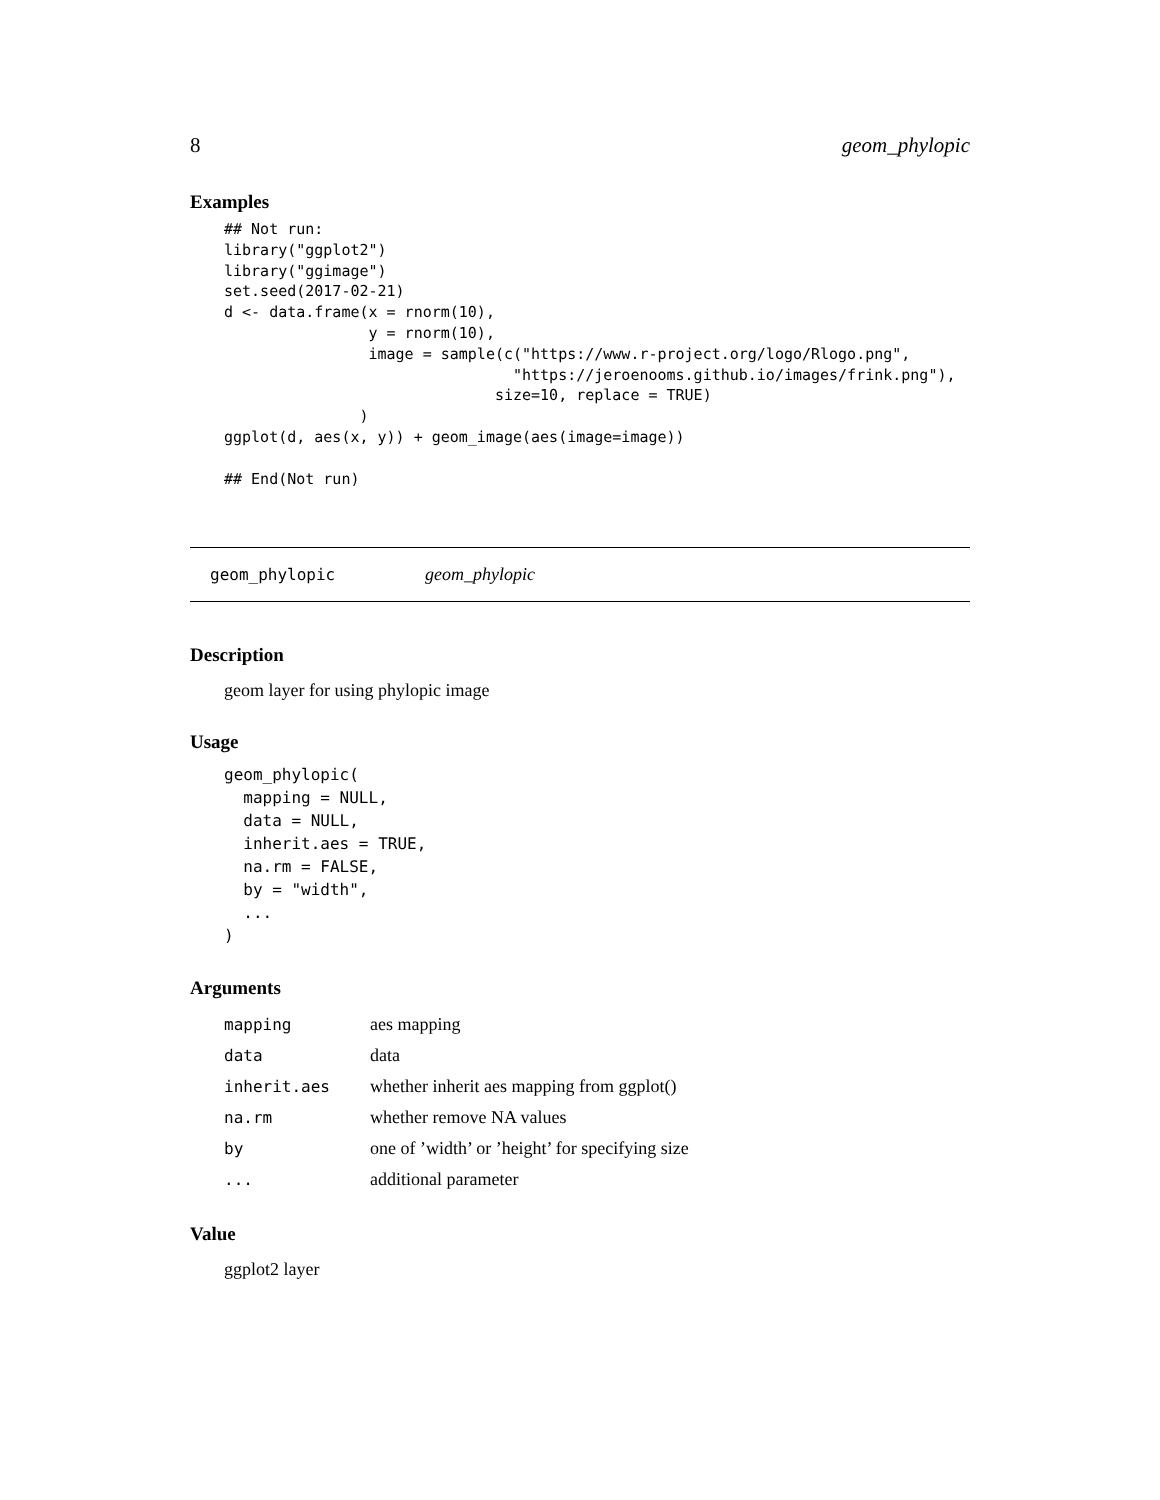8 geom_phylopic
Examples
## Not run:
library("ggplot2")
library("ggimage")
set.seed(2017-02-21)
d <- data.frame(x = rnorm(10),
                y = rnorm(10),
                image = sample(c("https://www.r-project.org/logo/Rlogo.png",
                                "https://jeroenooms.github.io/images/frink.png"),
                              size=10, replace = TRUE)
               )
ggplot(d, aes(x, y)) + geom_image(aes(image=image))

## End(Not run)
geom_phylopic geom_phylopic
Description
geom layer for using phylopic image
Usage
geom_phylopic(
  mapping = NULL,
  data = NULL,
  inherit.aes = TRUE,
  na.rm = FALSE,
  by = "width",
  ...
)
Arguments
| mapping | aes mapping |
| data | data |
| inherit.aes | whether inherit aes mapping from ggplot() |
| na.rm | whether remove NA values |
| by | one of ’width’ or ’height’ for specifying size |
| ... | additional parameter |
Value
ggplot2 layer